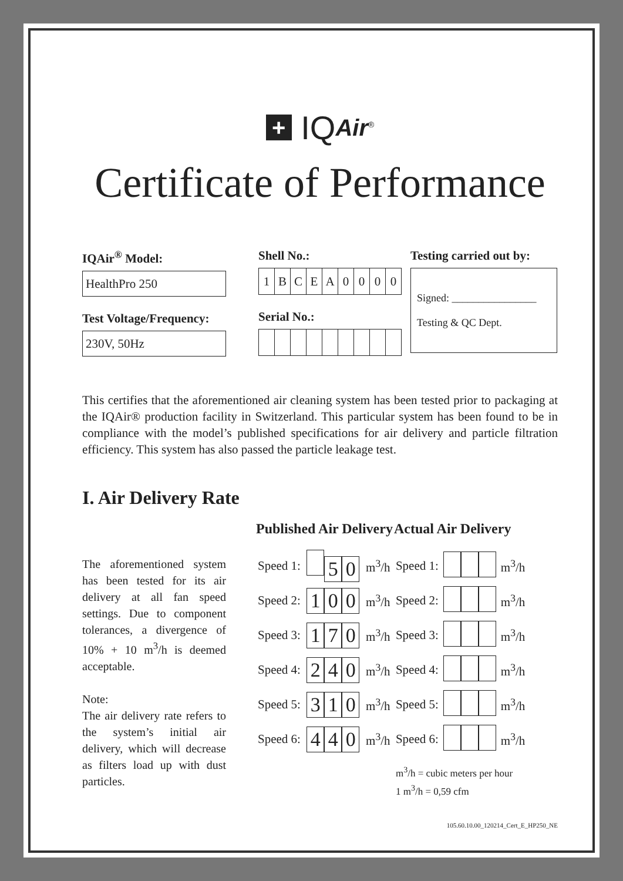+ IQAir<sup>®</sup>
Certificate of Performance
IQAir<sup>®</sup> Model:
HealthPro 250
Test Voltage/Frequency:
230V, 50Hz
Shell No.:
| 1 | B | C | E | A | 0 | 0 | 0 | 0 |
Serial No.:
Testing carried out by:
Signed: ________________
Testing & QC Dept.
This certifies that the aforementioned air cleaning system has been tested prior to packaging at the IQAir® production facility in Switzerland. This particular system has been found to be in compliance with the model’s published specifications for air delivery and particle filtration efficiency. This system has also passed the particle leakage test.
I. Air Delivery Rate
The aforementioned system has been tested for its air delivery at all fan speed settings. Due to component tolerances, a divergence of 10% + 10 m<sup>3</sup>/h is deemed acceptable.
Note:
The air delivery rate refers to the system’s initial air delivery, which will decrease as filters load up with dust particles.
| Published Air Delivery | | | Actual Air Delivery | | |
| --- | --- | --- | --- | --- | --- |
| Speed 1: | 5 0 | m<sup>3</sup>/h | Speed 1: | | m<sup>3</sup>/h |
| Speed 2: | 1 0 0 | m<sup>3</sup>/h | Speed 2: | | m<sup>3</sup>/h |
| Speed 3: | 1 7 0 | m<sup>3</sup>/h | Speed 3: | | m<sup>3</sup>/h |
| Speed 4: | 2 4 0 | m<sup>3</sup>/h | Speed 4: | | m<sup>3</sup>/h |
| Speed 5: | 3 1 0 | m<sup>3</sup>/h | Speed 5: | | m<sup>3</sup>/h |
| Speed 6: | 4 4 0 | m<sup>3</sup>/h | Speed 6: | | m<sup>3</sup>/h |
| | | | m<sup>3</sup>/h = cubic meters per hour 1 m<sup>3</sup>/h = 0,59 cfm | | |
105.60.10.00_120214_Cert_E_HP250_NE